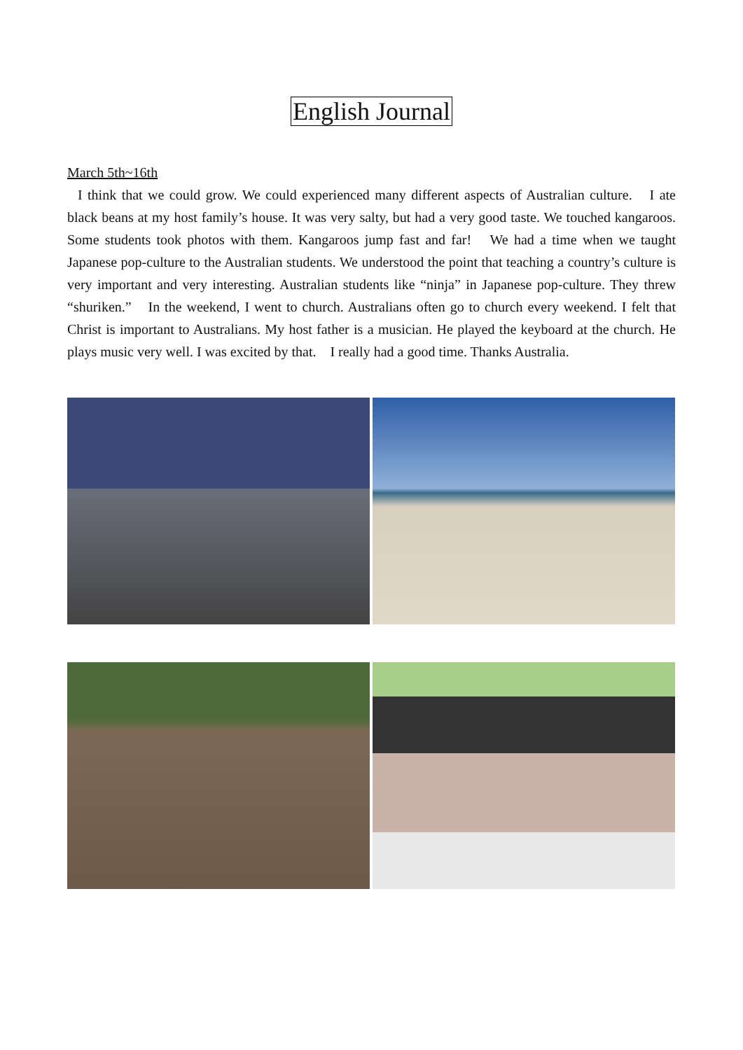English Journal
March 5th~16th
I think that we could grow. We could experienced many different aspects of Australian culture.　I ate black beans at my host family’s house. It was very salty, but had a very good taste. We touched kangaroos. Some students took photos with them. Kangaroos jump fast and far!　We had a time when we taught Japanese pop-culture to the Australian students. We understood the point that teaching a country’s culture is very important and very interesting. Australian students like “ninja” in Japanese pop-culture. They threw “shuriken.”　In the weekend, I went to church. Australians often go to church every weekend. I felt that Christ is important to Australians. My host father is a musician. He played the keyboard at the church. He plays music very well. I was excited by that.　I really had a good time. Thanks Australia.